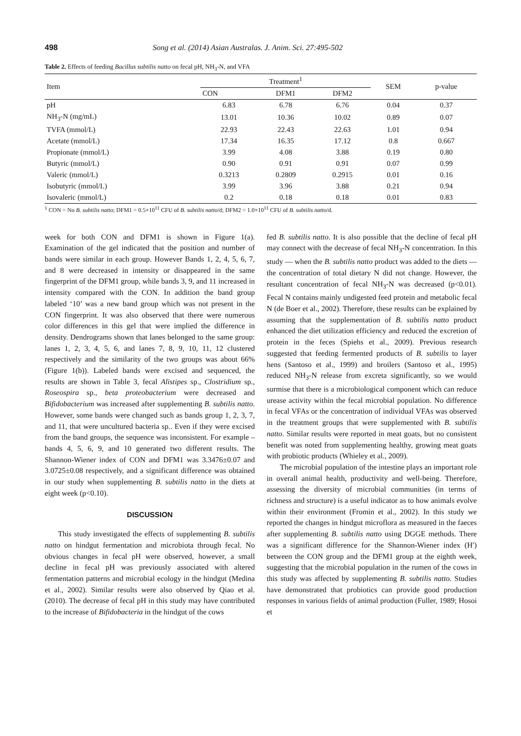498 Song et al. (2014) Asian Australas. J. Anim. Sci. 27:495-502
Table 2. Effects of feeding Bacillus subtilis natto on fecal pH, NH<sub>3</sub>-N, and VFA
| Item | Treatment<sup>1</sup> | | | SEM | p-value |
| --- | --- | --- | --- | --- | --- |
| | CON | DFM1 | DFM2 | | |
| pH | 6.83 | 6.78 | 6.76 | 0.04 | 0.37 |
| NH<sub>3</sub>-N (mg/mL) | 13.01 | 10.36 | 10.02 | 0.89 | 0.07 |
| TVFA (mmol/L) | 22.93 | 22.43 | 22.63 | 1.01 | 0.94 |
| Acetate (mmol/L) | 17.34 | 16.35 | 17.12 | 0.8 | 0.667 |
| Propionate (mmol/L) | 3.99 | 4.08 | 3.88 | 0.19 | 0.80 |
| Butyric (mmol/L) | 0.90 | 0.91 | 0.91 | 0.07 | 0.99 |
| Valeric (mmol/L) | 0.3213 | 0.2809 | 0.2915 | 0.01 | 0.16 |
| Isobutyric (mmol/L) | 3.99 | 3.96 | 3.88 | 0.21 | 0.94 |
| Isovaleric (mmol/L) | 0.2 | 0.18 | 0.18 | 0.01 | 0.83 |
<sup>1</sup> CON = No B. subtilis natto; DFM1 = 0.5×10<sup>11</sup> CFU of B. subtilis natto/d; DFM2 = 1.0×10<sup>11</sup> CFU of B. subtilis natto/d.
week for both CON and DFM1 is shown in Figure 1(a). Examination of the gel indicated that the position and number of bands were similar in each group. However Bands 1, 2, 4, 5, 6, 7, and 8 were decreased in intensity or disappeared in the same fingerprint of the DFM1 group, while bands 3, 9, and 11 increased in intensity compared with the CON. In addition the band group labeled ‘10’ was a new band group which was not present in the CON fingerprint. It was also observed that there were numerous color differences in this gel that were implied the difference in density. Dendrograms shown that lanes belonged to the same group: lanes 1, 2, 3, 4, 5, 6, and lanes 7, 8, 9, 10, 11, 12 clustered respectively and the similarity of the two groups was about 66% (Figure 1(b)). Labeled bands were excised and sequenced, the results are shown in Table 3, fecal Alistipes sp., Clostridium sp., Roseospira sp., beta proteobacterium were decreased and Bifidobacterium was increased after supplementing B. subtilis natto. However, some bands were changed such as bands group 1, 2, 3, 7, and 11, that were uncultured bacteria sp.. Even if they were excised from the band groups, the sequence was inconsistent. For example – bands 4, 5, 6, 9, and 10 generated two different results. The Shannon-Wiener index of CON and DFM1 was 3.3476±0.07 and 3.0725±0.08 respectively, and a significant difference was obtained in our study when supplementing B. subtilis natto in the diets at eight week (p<0.10).
DISCUSSION
This study investigated the effects of supplementing B. subtilis natto on hindgut fermentation and microbiota through fecal. No obvious changes in fecal pH were observed, however, a small decline in fecal pH was previously associated with altered fermentation patterns and microbial ecology in the hindgut (Medina et al., 2002). Similar results were also observed by Qiao et al. (2010). The decrease of fecal pH in this study may have contributed to the increase of Bifidobacteria in the hindgut of the cows
fed B. subtilis natto. It is also possible that the decline of fecal pH may connect with the decrease of fecal NH<sub>3</sub>-N concentration. In this study — when the B. subtilis natto product was added to the diets — the concentration of total dietary N did not change. However, the resultant concentration of fecal NH<sub>3</sub>-N was decreased (p<0.01). Fecal N contains mainly undigested feed protein and metabolic fecal N (de Boer et al., 2002). Therefore, these results can be explained by assuming that the supplementation of B. subtilis natto product enhanced the diet utilization efficiency and reduced the excretion of protein in the feces (Spiehs et al., 2009). Previous research suggested that feeding fermented products of B. subtilis to layer hens (Santoso et al., 1999) and broilers (Santoso et al., 1995) reduced NH<sub>3</sub>-N release from excreta significantly, so we would surmise that there is a microbiological component which can reduce urease activity within the fecal microbial population. No difference in fecal VFAs or the concentration of individual VFAs was observed in the treatment groups that were supplemented with B. subtilis natto. Similar results were reported in meat goats, but no consistent benefit was noted from supplementing healthy, growing meat goats with probiotic products (Whieley et al., 2009).
The microbial population of the intestine plays an important role in overall animal health, productivity and well-being. Therefore, assessing the diversity of microbial communities (in terms of richness and structure) is a useful indicator as to how animals evolve within their environment (Fromin et al., 2002). In this study we reported the changes in hindgut microflora as measured in the faeces after supplementing B. subtilis natto using DGGE methods. There was a significant difference for the Shannon-Wiener index (H′) between the CON group and the DFM1 group at the eighth week, suggesting that the microbial population in the rumen of the cows in this study was affected by supplementing B. subtilis natto. Studies have demonstrated that probiotics can provide good production responses in various fields of animal production (Fuller, 1989; Hosoi et